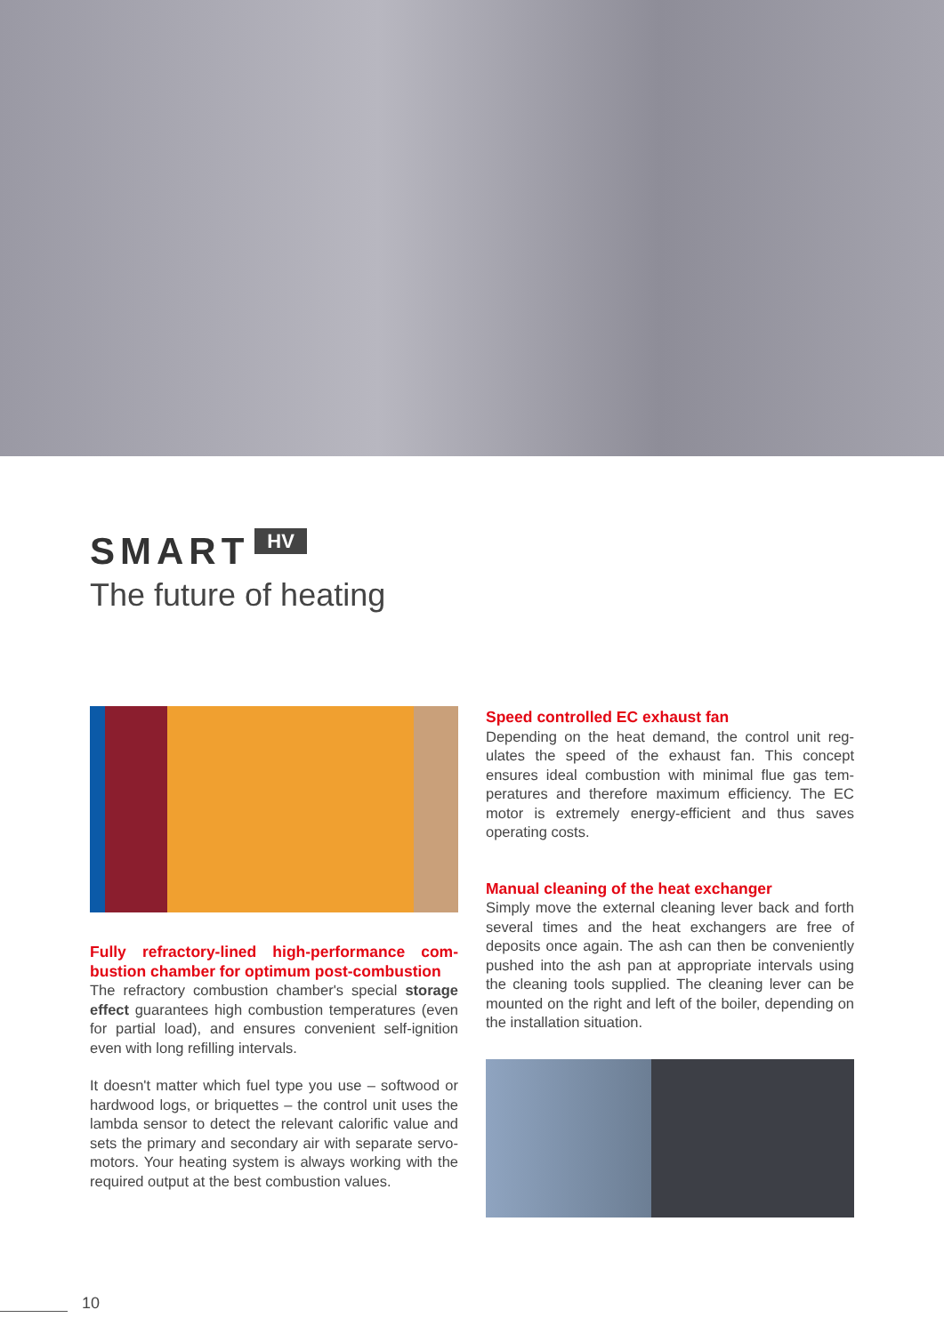SMART HV
The future of heating
Fully refractory-lined high-performance com-bustion chamber for optimum post-combustion
The refractory combustion chamber's special storage effect guarantees high combustion temperatures (even for partial load), and ensures convenient self-ignition even with long refilling intervals.
It doesn't matter which fuel type you use – softwood or hardwood logs, or briquettes – the control unit uses the lambda sensor to detect the relevant calorific value and sets the primary and secondary air with separate servo-motors. Your heating system is always working with the required output at the best combustion values.
Speed controlled EC exhaust fan
Depending on the heat demand, the control unit reg-ulates the speed of the exhaust fan. This concept ensures ideal combustion with minimal flue gas tem-peratures and therefore maximum efficiency. The EC motor is extremely energy-efficient and thus saves operating costs.
Manual cleaning of the heat exchanger
Simply move the external cleaning lever back and forth several times and the heat exchangers are free of deposits once again. The ash can then be conveniently pushed into the ash pan at appropriate intervals using the cleaning tools supplied. The cleaning lever can be mounted on the right and left of the boiler, depending on the installation situation.
10